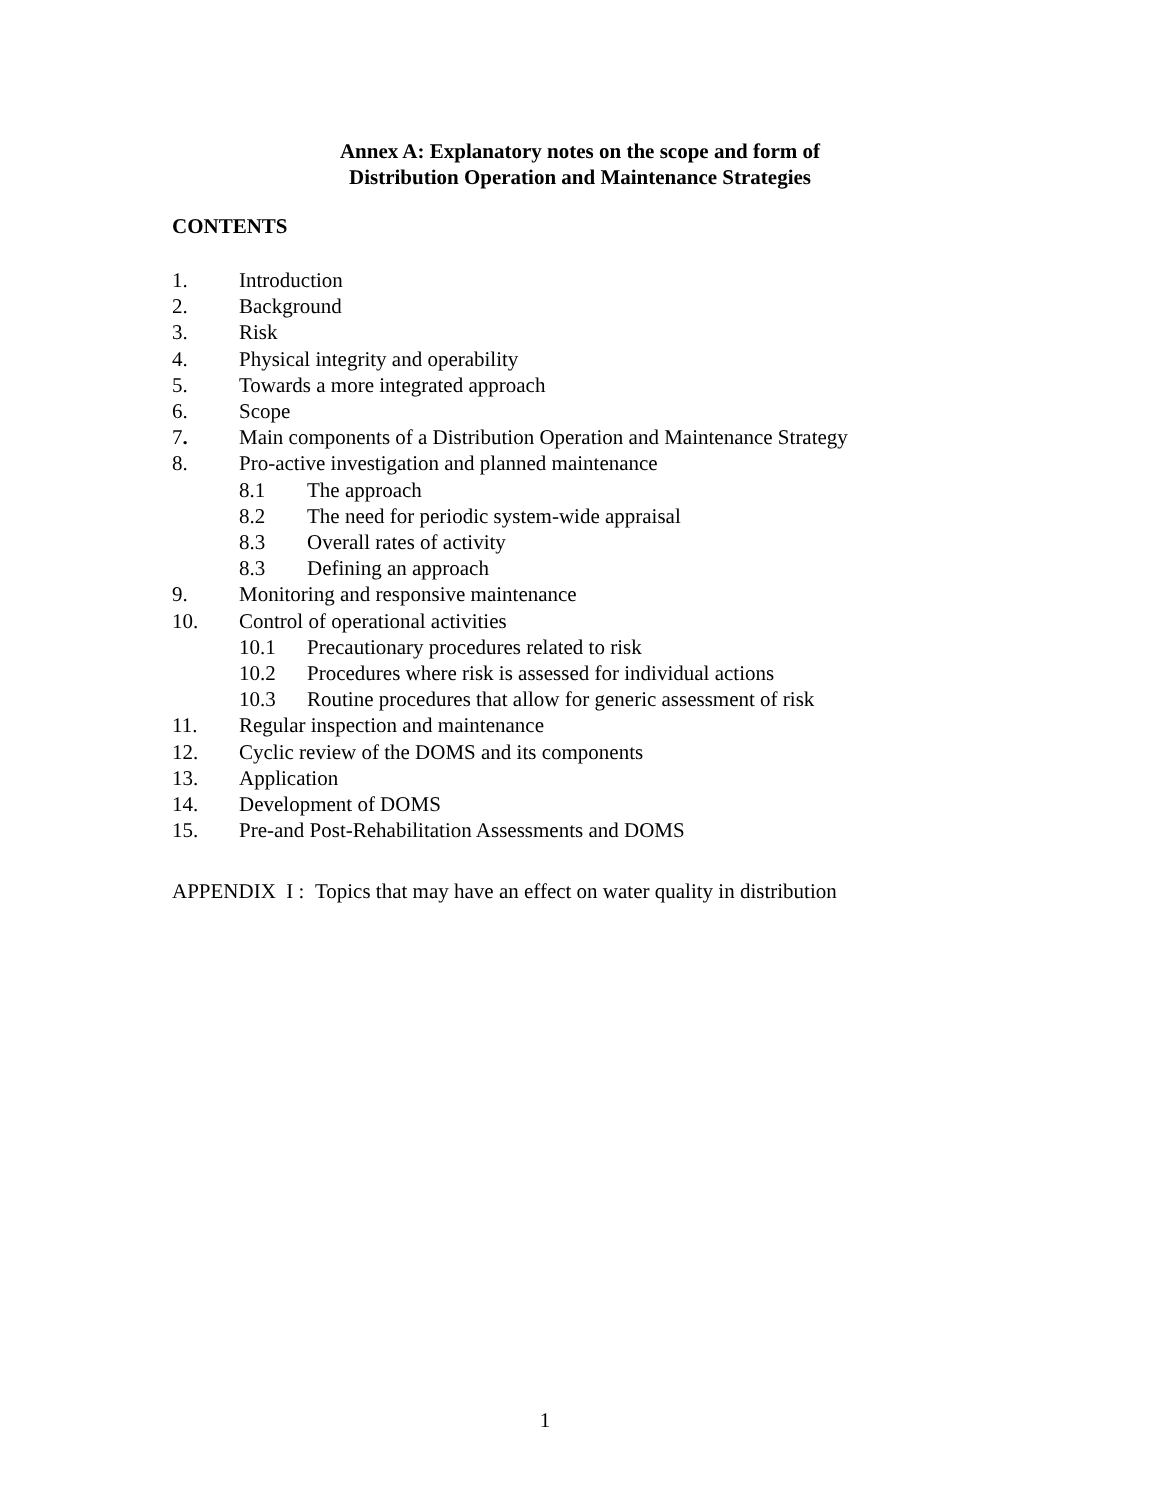Annex A: Explanatory notes on the scope and form of
Distribution Operation and Maintenance Strategies
CONTENTS
1. Introduction
2. Background
3. Risk
4. Physical integrity and operability
5. Towards a more integrated approach
6. Scope
7. Main components of a Distribution Operation and Maintenance Strategy
8. Pro-active investigation and planned maintenance
8.1 The approach
8.2 The need for periodic system-wide appraisal
8.3 Overall rates of activity
8.3 Defining an approach
9. Monitoring and responsive maintenance
10. Control of operational activities
10.1 Precautionary procedures related to risk
10.2 Procedures where risk is assessed for individual actions
10.3 Routine procedures that allow for generic assessment of risk
11. Regular inspection and maintenance
12. Cyclic review of the DOMS and its components
13. Application
14. Development of DOMS
15. Pre-and Post-Rehabilitation Assessments and DOMS
APPENDIX I : Topics that may have an effect on water quality in distribution
1